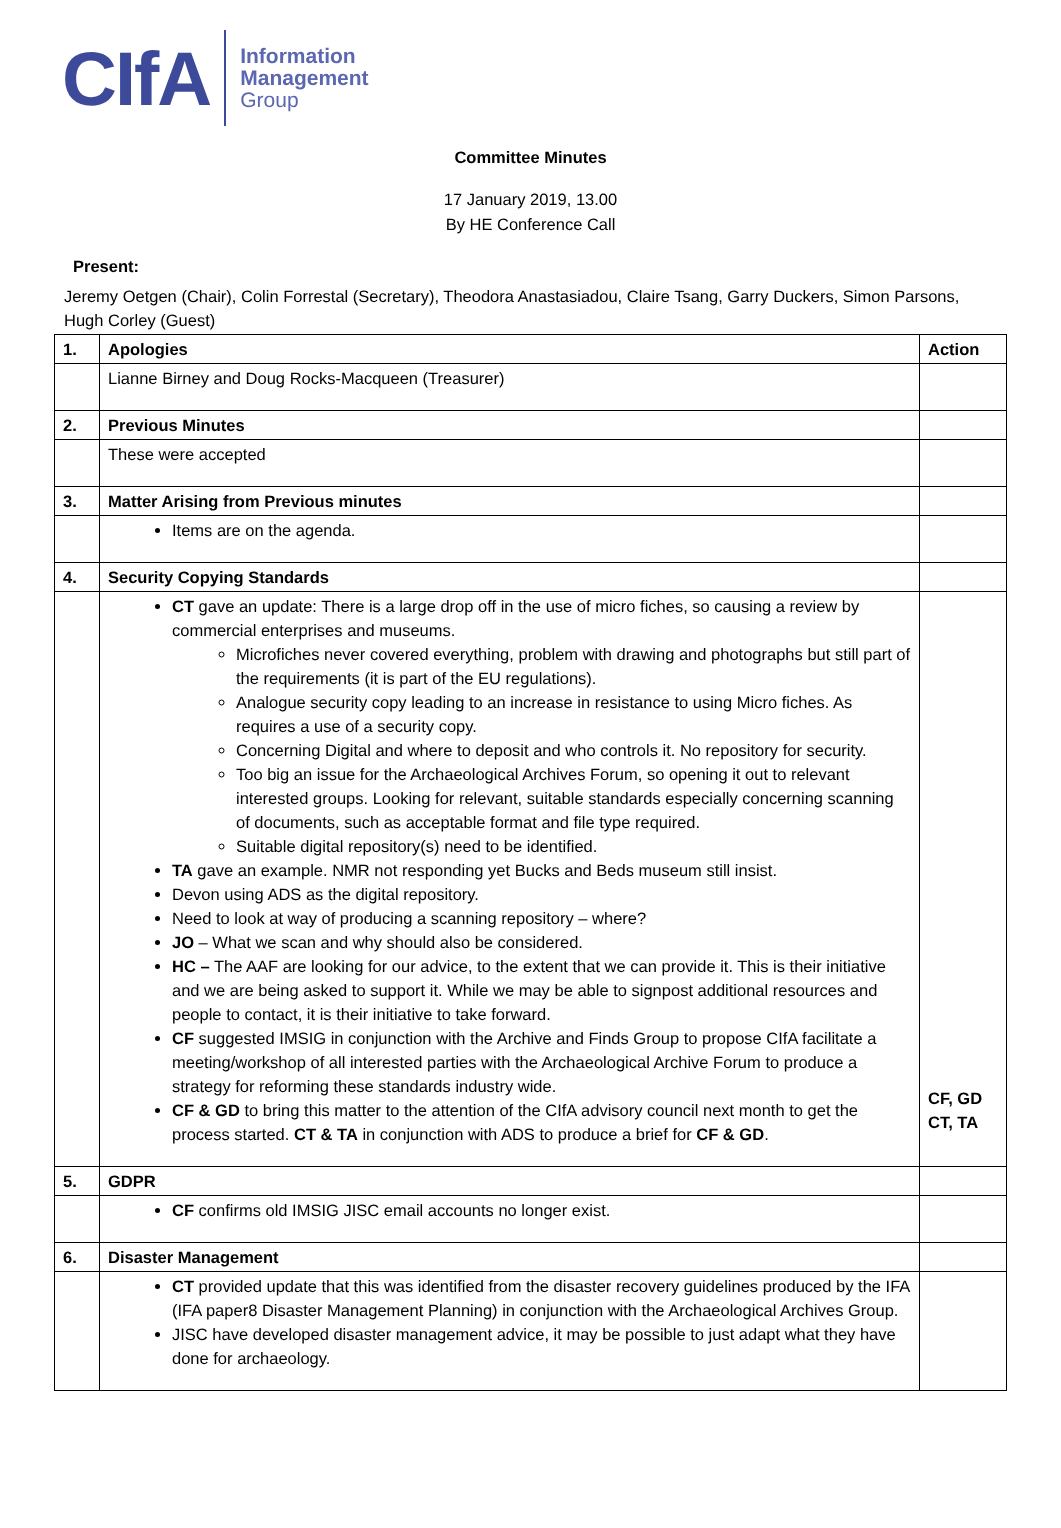CIfA Information
Management
Group
Committee Minutes
17 January 2019, 13.00
By HE Conference Call
Present:
Jeremy Oetgen (Chair), Colin Forrestal (Secretary), Theodora Anastasiadou, Claire Tsang, Garry Duckers, Simon Parsons, Hugh Corley (Guest)
| 1. | Apologies | Action |
| | Lianne Birney and Doug Rocks-Macqueen (Treasurer) | |
| 2. | Previous Minutes | |
| | These were accepted | |
| 3. | Matter Arising from Previous minutes | |
| | Items are on the agenda. | |
| 4. | Security Copying Standards | |
| | CT gave an update: There is a large drop off in the use of micro fiches, so causing a review by commercial enterprises and museums. Microfiches never covered everything, problem with drawing and photographs but still part of the requirements (it is part of the EU regulations). Analogue security copy leading to an increase in resistance to using Micro fiches. As requires a use of a security copy. Concerning Digital and where to deposit and who controls it. No repository for security. Too big an issue for the Archaeological Archives Forum, so opening it out to relevant interested groups. Looking for relevant, suitable standards especially concerning scanning of documents, such as acceptable format and file type required. Suitable digital repository(s) need to be identified. TA gave an example. NMR not responding yet Bucks and Beds museum still insist. Devon using ADS as the digital repository. Need to look at way of producing a scanning repository – where? JO – What we scan and why should also be considered. HC – The AAF are looking for our advice, to the extent that we can provide it. This is their initiative and we are being asked to support it. While we may be able to signpost additional resources and people to contact, it is their initiative to take forward. CF suggested IMSIG in conjunction with the Archive and Finds Group to propose CIfA facilitate a meeting/workshop of all interested parties with the Archaeological Archive Forum to produce a strategy for reforming these standards industry wide. CF & GD to bring this matter to the attention of the CIfA advisory council next month to get the process started. CT & TA in conjunction with ADS to produce a brief for CF & GD . | CF, GD CT, TA |
| 5. | GDPR | |
| | CF confirms old IMSIG JISC email accounts no longer exist. | |
| 6. | Disaster Management | |
| | CT provided update that this was identified from the disaster recovery guidelines produced by the IFA (IFA paper8 Disaster Management Planning) in conjunction with the Archaeological Archives Group. JISC have developed disaster management advice, it may be possible to just adapt what they have done for archaeology. | |